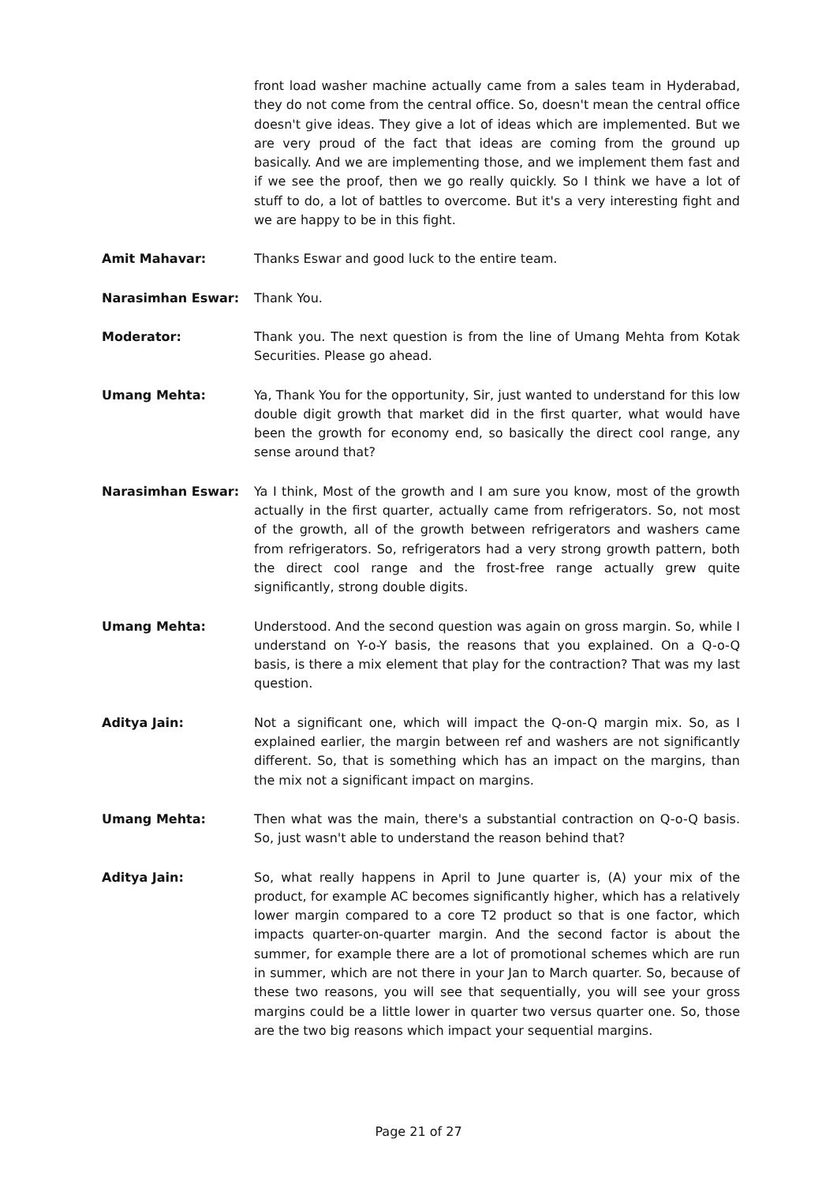front load washer machine actually came from a sales team in Hyderabad, they do not come from the central office. So, doesn't mean the central office doesn't give ideas. They give a lot of ideas which are implemented. But we are very proud of the fact that ideas are coming from the ground up basically. And we are implementing those, and we implement them fast and if we see the proof, then we go really quickly. So I think we have a lot of stuff to do, a lot of battles to overcome. But it's a very interesting fight and we are happy to be in this fight.
Amit Mahavar: Thanks Eswar and good luck to the entire team.
Narasimhan Eswar: Thank You.
Moderator: Thank you. The next question is from the line of Umang Mehta from Kotak Securities. Please go ahead.
Umang Mehta: Ya, Thank You for the opportunity, Sir, just wanted to understand for this low double digit growth that market did in the first quarter, what would have been the growth for economy end, so basically the direct cool range, any sense around that?
Narasimhan Eswar: Ya I think, Most of the growth and I am sure you know, most of the growth actually in the first quarter, actually came from refrigerators. So, not most of the growth, all of the growth between refrigerators and washers came from refrigerators. So, refrigerators had a very strong growth pattern, both the direct cool range and the frost-free range actually grew quite significantly, strong double digits.
Umang Mehta: Understood. And the second question was again on gross margin. So, while I understand on Y-o-Y basis, the reasons that you explained. On a Q-o-Q basis, is there a mix element that play for the contraction? That was my last question.
Aditya Jain: Not a significant one, which will impact the Q-on-Q margin mix. So, as I explained earlier, the margin between ref and washers are not significantly different. So, that is something which has an impact on the margins, than the mix not a significant impact on margins.
Umang Mehta: Then what was the main, there's a substantial contraction on Q-o-Q basis. So, just wasn't able to understand the reason behind that?
Aditya Jain: So, what really happens in April to June quarter is, (A) your mix of the product, for example AC becomes significantly higher, which has a relatively lower margin compared to a core T2 product so that is one factor, which impacts quarter-on-quarter margin. And the second factor is about the summer, for example there are a lot of promotional schemes which are run in summer, which are not there in your Jan to March quarter. So, because of these two reasons, you will see that sequentially, you will see your gross margins could be a little lower in quarter two versus quarter one. So, those are the two big reasons which impact your sequential margins.
Page 21 of 27